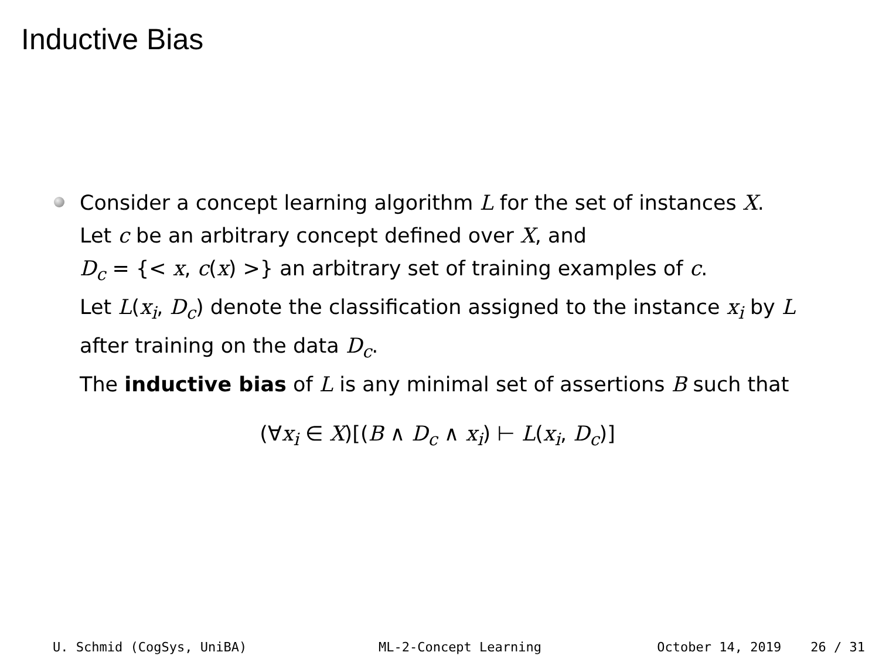Inductive Bias
Consider a concept learning algorithm L for the set of instances X.
Let c be an arbitrary concept defined over X, and
D<sub>c</sub> = {< x, c(x) >} an arbitrary set of training examples of c.
Let L(x<sub>i</sub>, D<sub>c</sub>) denote the classification assigned to the instance x<sub>i</sub> by L
after training on the data D<sub>c</sub>.
The inductive bias of L is any minimal set of assertions B such that
(∀x<sub>i</sub> ∈ X)[(B ∧ D<sub>c</sub> ∧ x<sub>i</sub>) ⊢ L(x<sub>i</sub>, D<sub>c</sub>)]
U. Schmid (CogSys, UniBA) ML-2-Concept Learning October 14, 2019 26 / 31